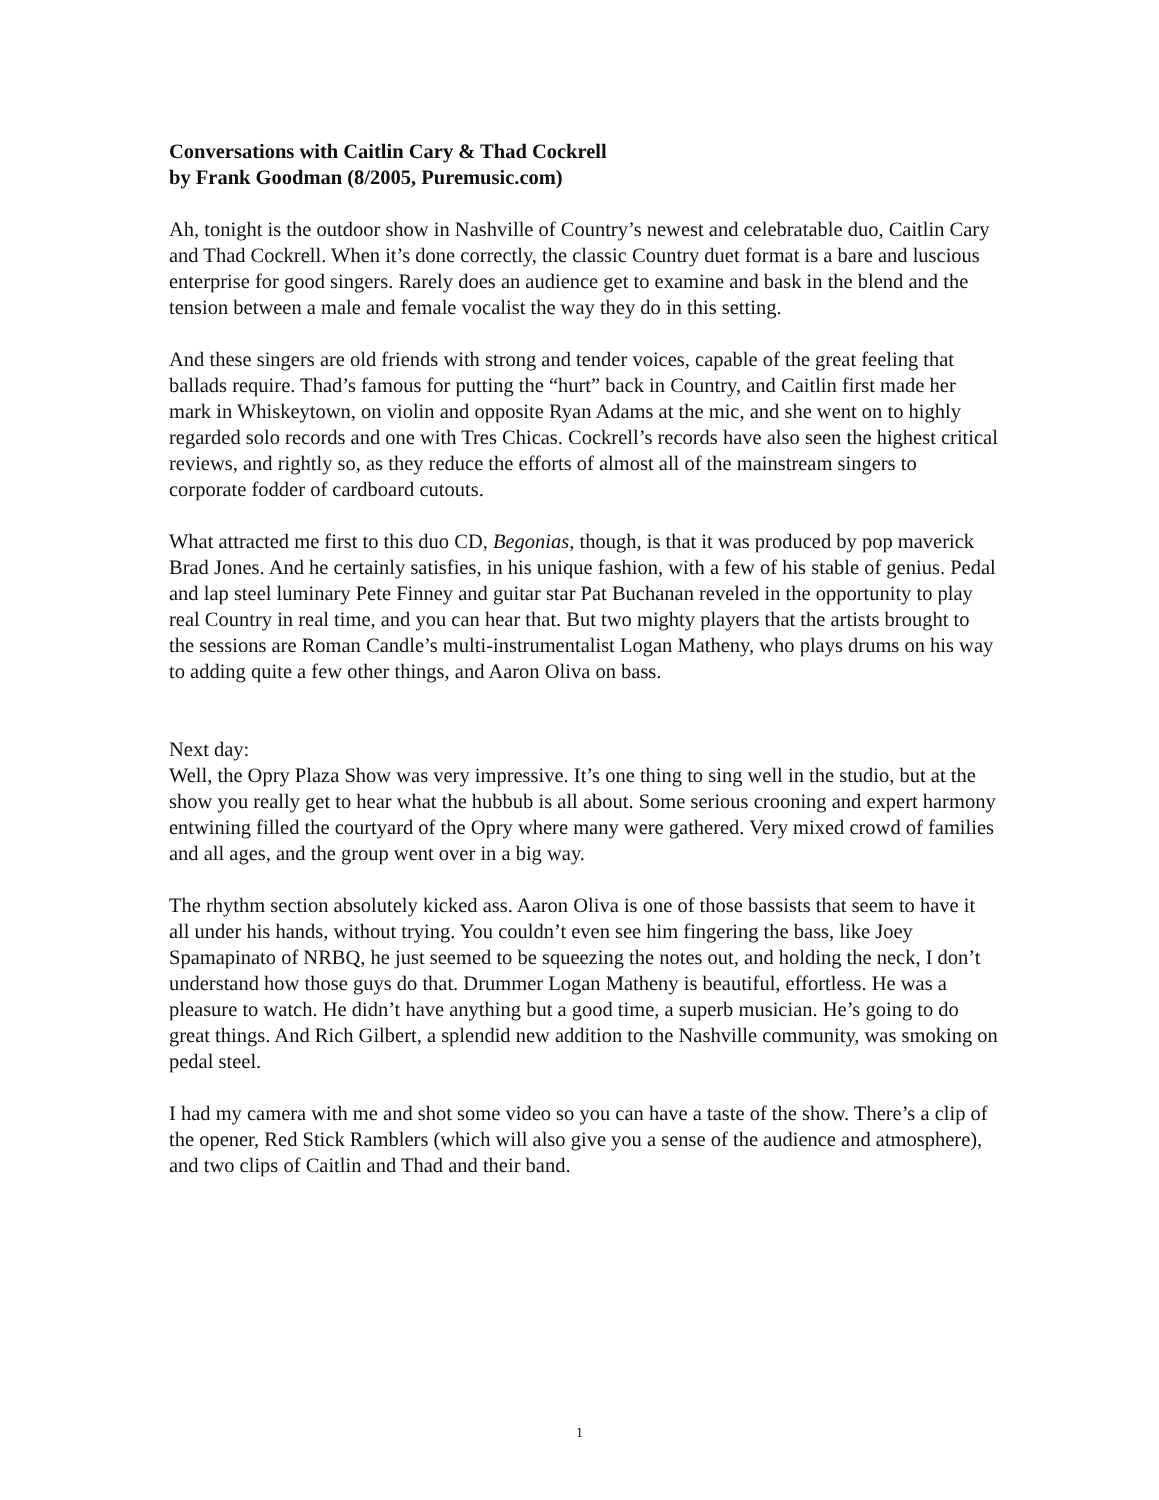Conversations with Caitlin Cary & Thad Cockrell
by Frank Goodman (8/2005, Puremusic.com)
Ah, tonight is the outdoor show in Nashville of Country’s newest and celebratable duo, Caitlin Cary and Thad Cockrell. When it’s done correctly, the classic Country duet format is a bare and luscious enterprise for good singers. Rarely does an audience get to examine and bask in the blend and the tension between a male and female vocalist the way they do in this setting.
And these singers are old friends with strong and tender voices, capable of the great feeling that ballads require. Thad’s famous for putting the “hurt” back in Country, and Caitlin first made her mark in Whiskeytown, on violin and opposite Ryan Adams at the mic, and she went on to highly regarded solo records and one with Tres Chicas. Cockrell’s records have also seen the highest critical reviews, and rightly so, as they reduce the efforts of almost all of the mainstream singers to corporate fodder of cardboard cutouts.
What attracted me first to this duo CD, Begonias, though, is that it was produced by pop maverick Brad Jones. And he certainly satisfies, in his unique fashion, with a few of his stable of genius. Pedal and lap steel luminary Pete Finney and guitar star Pat Buchanan reveled in the opportunity to play real Country in real time, and you can hear that. But two mighty players that the artists brought to the sessions are Roman Candle’s multi-instrumentalist Logan Matheny, who plays drums on his way to adding quite a few other things, and Aaron Oliva on bass.
Next day:
Well, the Opry Plaza Show was very impressive. It’s one thing to sing well in the studio, but at the show you really get to hear what the hubbub is all about. Some serious crooning and expert harmony entwining filled the courtyard of the Opry where many were gathered. Very mixed crowd of families and all ages, and the group went over in a big way.
The rhythm section absolutely kicked ass. Aaron Oliva is one of those bassists that seem to have it all under his hands, without trying. You couldn’t even see him fingering the bass, like Joey Spamapinato of NRBQ, he just seemed to be squeezing the notes out, and holding the neck, I don’t understand how those guys do that. Drummer Logan Matheny is beautiful, effortless. He was a pleasure to watch. He didn’t have anything but a good time, a superb musician. He’s going to do great things. And Rich Gilbert, a splendid new addition to the Nashville community, was smoking on pedal steel.
I had my camera with me and shot some video so you can have a taste of the show. There’s a clip of the opener, Red Stick Ramblers (which will also give you a sense of the audience and atmosphere), and two clips of Caitlin and Thad and their band.
1